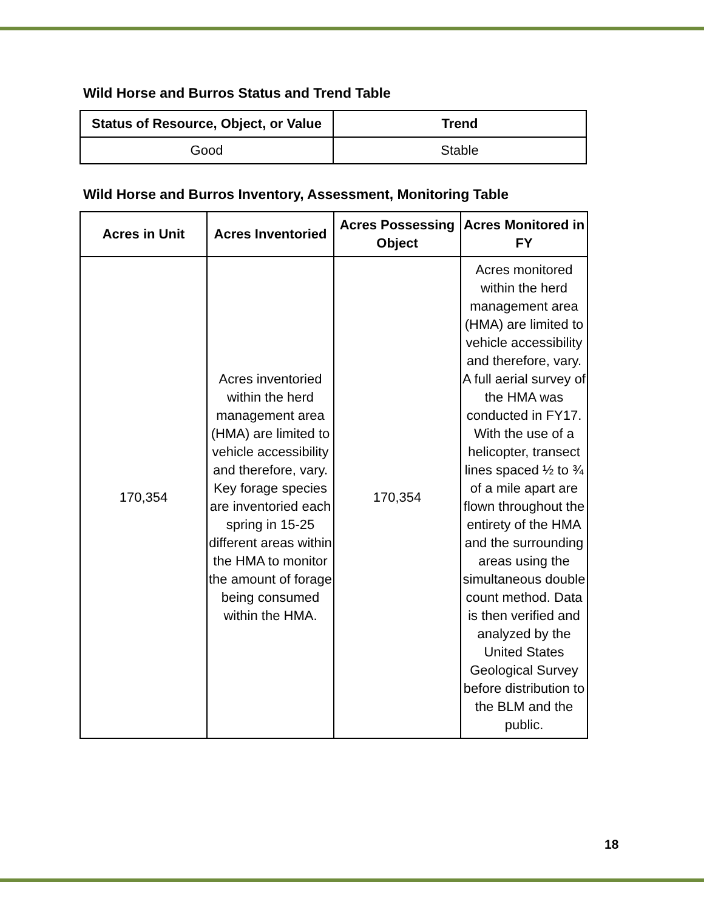Wild Horse and Burros Status and Trend Table
| Status of Resource, Object, or Value | Trend |
| --- | --- |
| Good | Stable |
Wild Horse and Burros Inventory, Assessment, Monitoring Table
| Acres in Unit | Acres Inventoried | Acres Possessing Object | Acres Monitored in FY |
| --- | --- | --- | --- |
| 170,354 | Acres inventoried within the herd management area (HMA) are limited to vehicle accessibility and therefore, vary. Key forage species are inventoried each spring in 15-25 different areas within the HMA to monitor the amount of forage being consumed within the HMA. | 170,354 | Acres monitored within the herd management area (HMA) are limited to vehicle accessibility and therefore, vary. A full aerial survey of the HMA was conducted in FY17. With the use of a helicopter, transect lines spaced ½ to ¾ of a mile apart are flown throughout the entirety of the HMA and the surrounding areas using the simultaneous double count method. Data is then verified and analyzed by the United States Geological Survey before distribution to the BLM and the public. |
18